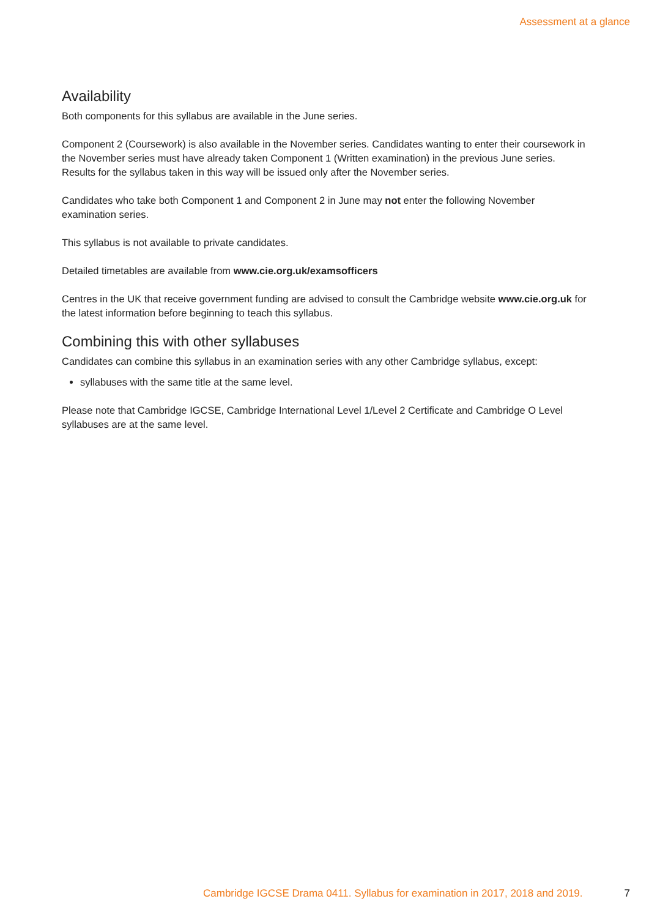Assessment at a glance
Availability
Both components for this syllabus are available in the June series.
Component 2 (Coursework) is also available in the November series. Candidates wanting to enter their coursework in the November series must have already taken Component 1 (Written examination) in the previous June series. Results for the syllabus taken in this way will be issued only after the November series.
Candidates who take both Component 1 and Component 2 in June may not enter the following November examination series.
This syllabus is not available to private candidates.
Detailed timetables are available from www.cie.org.uk/examsofficers
Centres in the UK that receive government funding are advised to consult the Cambridge website www.cie.org.uk for the latest information before beginning to teach this syllabus.
Combining this with other syllabuses
Candidates can combine this syllabus in an examination series with any other Cambridge syllabus, except:
syllabuses with the same title at the same level.
Please note that Cambridge IGCSE, Cambridge International Level 1/Level 2 Certificate and Cambridge O Level syllabuses are at the same level.
Cambridge IGCSE Drama 0411. Syllabus for examination in 2017, 2018 and 2019. 7